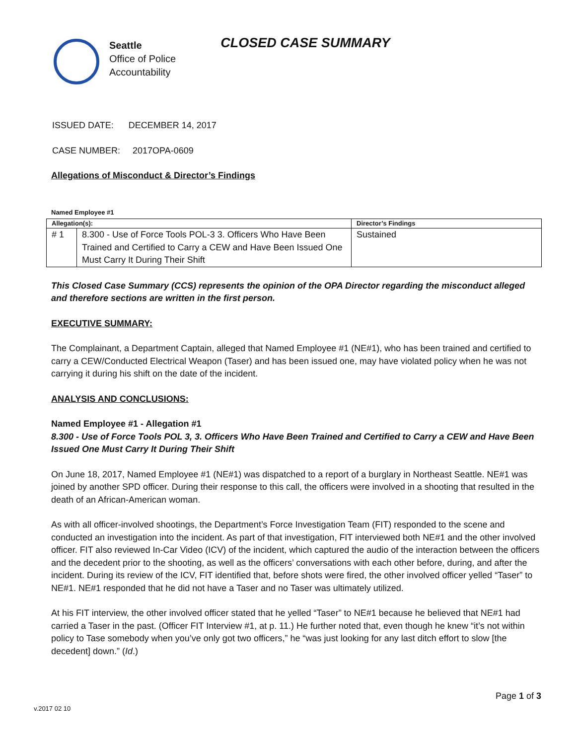Seattle
Office of Police
Accountability
CLOSED CASE SUMMARY
ISSUED DATE: DECEMBER 14, 2017
CASE NUMBER: 2017OPA-0609
Allegations of Misconduct & Director’s Findings
Named Employee #1
| Allegation(s): | | Director’s Findings |
| --- | --- | --- |
| # 1 | 8.300 - Use of Force Tools POL-3 3. Officers Who Have Been Trained and Certified to Carry a CEW and Have Been Issued One Must Carry It During Their Shift | Sustained |
This Closed Case Summary (CCS) represents the opinion of the OPA Director regarding the misconduct alleged and therefore sections are written in the first person.
EXECUTIVE SUMMARY:
The Complainant, a Department Captain, alleged that Named Employee #1 (NE#1), who has been trained and certified to carry a CEW/Conducted Electrical Weapon (Taser) and has been issued one, may have violated policy when he was not carrying it during his shift on the date of the incident.
ANALYSIS AND CONCLUSIONS:
Named Employee #1 - Allegation #1
8.300 - Use of Force Tools POL 3, 3. Officers Who Have Been Trained and Certified to Carry a CEW and Have Been Issued One Must Carry It During Their Shift
On June 18, 2017, Named Employee #1 (NE#1) was dispatched to a report of a burglary in Northeast Seattle. NE#1 was joined by another SPD officer. During their response to this call, the officers were involved in a shooting that resulted in the death of an African-American woman.
As with all officer-involved shootings, the Department’s Force Investigation Team (FIT) responded to the scene and conducted an investigation into the incident. As part of that investigation, FIT interviewed both NE#1 and the other involved officer. FIT also reviewed In-Car Video (ICV) of the incident, which captured the audio of the interaction between the officers and the decedent prior to the shooting, as well as the officers’ conversations with each other before, during, and after the incident. During its review of the ICV, FIT identified that, before shots were fired, the other involved officer yelled “Taser” to NE#1. NE#1 responded that he did not have a Taser and no Taser was ultimately utilized.
At his FIT interview, the other involved officer stated that he yelled “Taser” to NE#1 because he believed that NE#1 had carried a Taser in the past. (Officer FIT Interview #1, at p. 11.) He further noted that, even though he knew “it’s not within policy to Tase somebody when you’ve only got two officers,” he “was just looking for any last ditch effort to slow [the decedent] down.” (Id.)
Page 1 of 3
v.2017 02 10